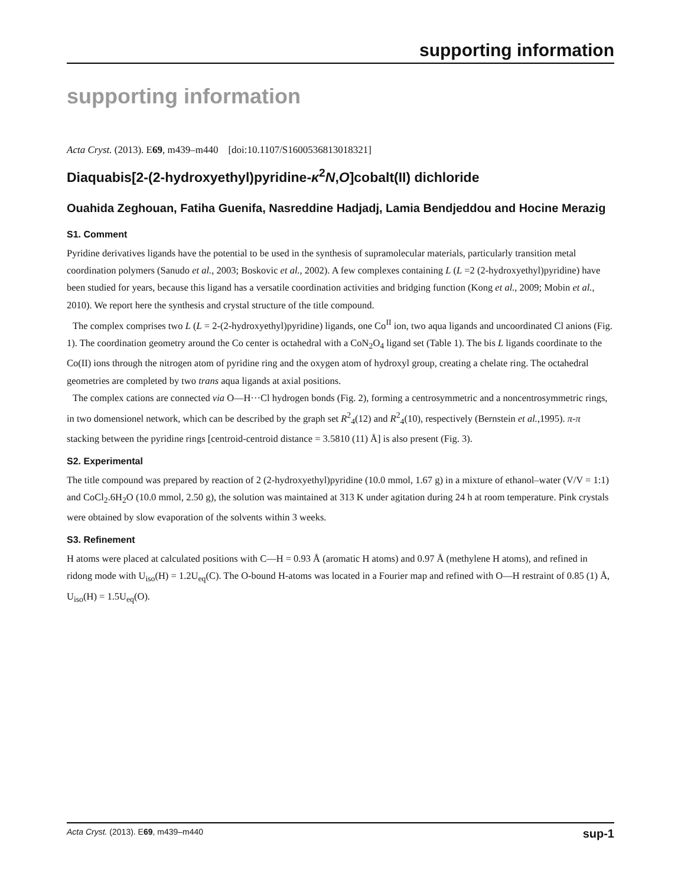supporting information
supporting information
Acta Cryst. (2013). E69, m439–m440 [doi:10.1107/S1600536813018321]
Diaquabis[2-(2-hydroxyethyl)pyridine-κ<sup>2</sup>N,O]cobalt(II) dichloride
Ouahida Zeghouan, Fatiha Guenifa, Nasreddine Hadjadj, Lamia Bendjeddou and Hocine Merazig
S1. Comment
Pyridine derivatives ligands have the potential to be used in the synthesis of supramolecular materials, particularly transition metal coordination polymers (Sanudo et al., 2003; Boskovic et al., 2002). A few complexes containing L (L =2 (2-hydroxyethyl)pyridine) have been studied for years, because this ligand has a versatile coordination activities and bridging function (Kong et al., 2009; Mobin et al., 2010). We report here the synthesis and crystal structure of the title compound.
The complex comprises two L (L = 2-(2-hydroxyethyl)pyridine) ligands, one Co<sup>II</sup> ion, two aqua ligands and uncoordinated Cl anions (Fig. 1). The coordination geometry around the Co center is octahedral with a CoN<sub>2</sub>O<sub>4</sub> ligand set (Table 1). The bis L ligands coordinate to the Co(II) ions through the nitrogen atom of pyridine ring and the oxygen atom of hydroxyl group, creating a chelate ring. The octahedral geometries are completed by two trans aqua ligands at axial positions.
The complex cations are connected via O—H···Cl hydrogen bonds (Fig. 2), forming a centrosymmetric and a noncentrosymmetric rings, in two domensionel network, which can be described by the graph set R<sup>2</sup><sub>4</sub>(12) and R<sup>2</sup><sub>4</sub>(10), respectively (Bernstein et al.,1995). π-π stacking between the pyridine rings [centroid-centroid distance = 3.5810 (11) Å] is also present (Fig. 3).
S2. Experimental
The title compound was prepared by reaction of 2 (2-hydroxyethyl)pyridine (10.0 mmol, 1.67 g) in a mixture of ethanol–water (V/V = 1:1) and CoCl<sub>2</sub>.6H<sub>2</sub>O (10.0 mmol, 2.50 g), the solution was maintained at 313 K under agitation during 24 h at room temperature. Pink crystals were obtained by slow evaporation of the solvents within 3 weeks.
S3. Refinement
H atoms were placed at calculated positions with C—H = 0.93 Å (aromatic H atoms) and 0.97 Å (methylene H atoms), and refined in ridong mode with U<sub>iso</sub>(H) = 1.2U<sub>eq</sub>(C). The O-bound H-atoms was located in a Fourier map and refined with O—H restraint of 0.85 (1) Å, U<sub>iso</sub>(H) = 1.5U<sub>eq</sub>(O).
Acta Cryst. (2013). E69, m439–m440 sup-1